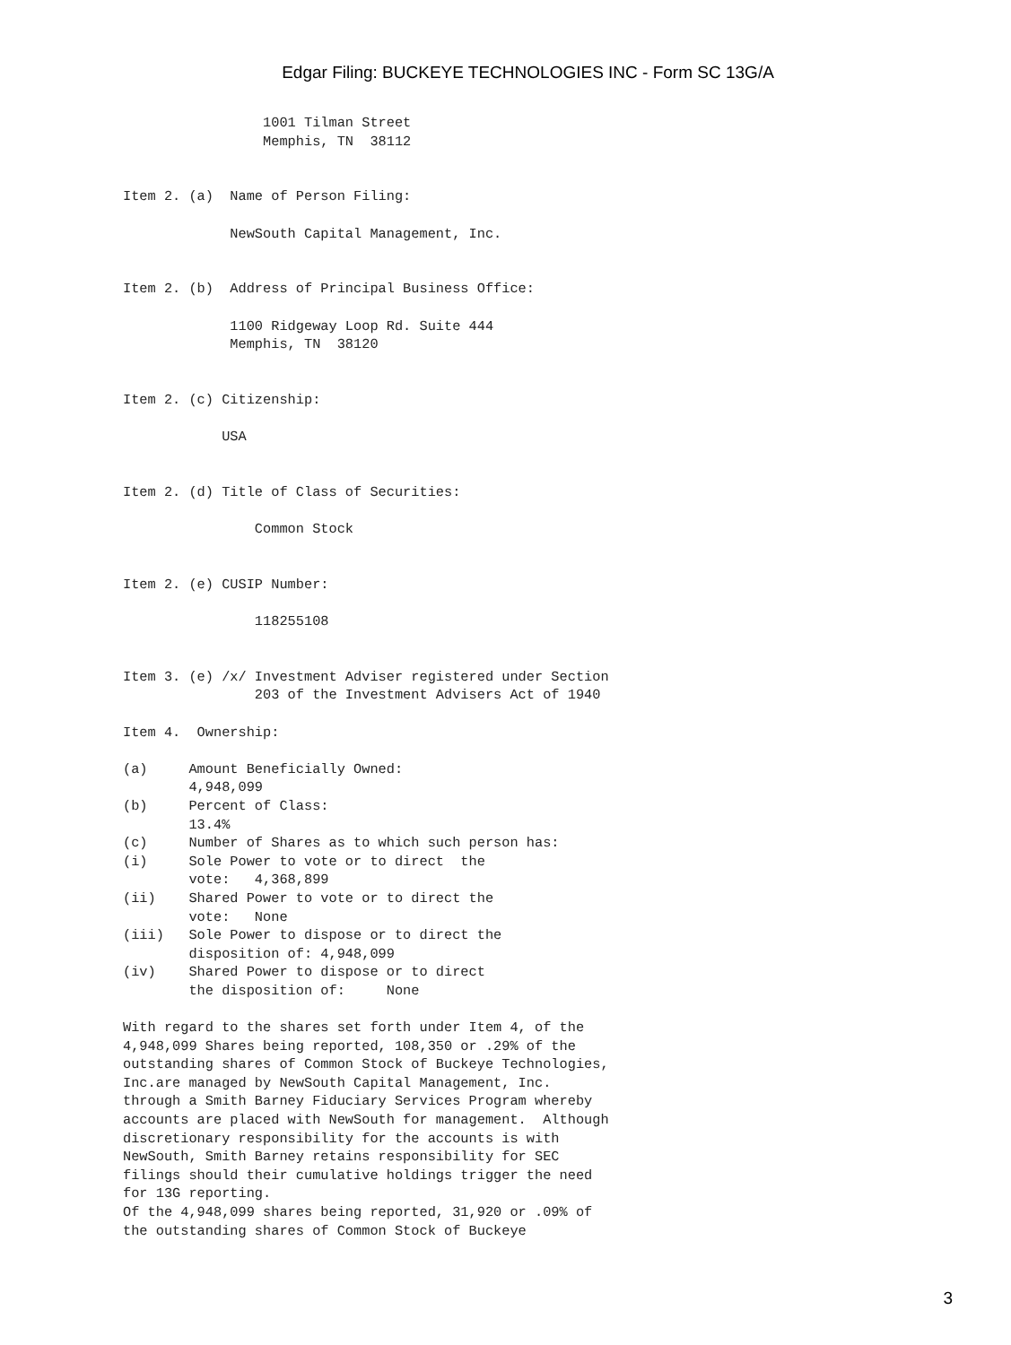Edgar Filing: BUCKEYE TECHNOLOGIES INC - Form SC 13G/A
                 1001 Tilman Street
                 Memphis, TN  38112


Item 2. (a)  Name of Person Filing:

             NewSouth Capital Management, Inc.


Item 2. (b)  Address of Principal Business Office:

             1100 Ridgeway Loop Rd. Suite 444
             Memphis, TN  38120


Item 2. (c) Citizenship:

            USA


Item 2. (d) Title of Class of Securities:

                Common Stock


Item 2. (e) CUSIP Number:

                118255108


Item 3. (e) /x/ Investment Adviser registered under Section
                203 of the Investment Advisers Act of 1940

Item 4.  Ownership:

(a)     Amount Beneficially Owned:
        4,948,099
(b)     Percent of Class:
        13.4%
(c)     Number of Shares as to which such person has:
(i)     Sole Power to vote or to direct  the
        vote:   4,368,899
(ii)    Shared Power to vote or to direct the
        vote:   None
(iii)   Sole Power to dispose or to direct the
        disposition of: 4,948,099
(iv)    Shared Power to dispose or to direct
        the disposition of:     None

With regard to the shares set forth under Item 4, of the
4,948,099 Shares being reported, 108,350 or .29% of the
outstanding shares of Common Stock of Buckeye Technologies,
Inc.are managed by NewSouth Capital Management, Inc.
through a Smith Barney Fiduciary Services Program whereby
accounts are placed with NewSouth for management.  Although
discretionary responsibility for the accounts is with
NewSouth, Smith Barney retains responsibility for SEC
filings should their cumulative holdings trigger the need
for 13G reporting.
Of the 4,948,099 shares being reported, 31,920 or .09% of
the outstanding shares of Common Stock of Buckeye
3